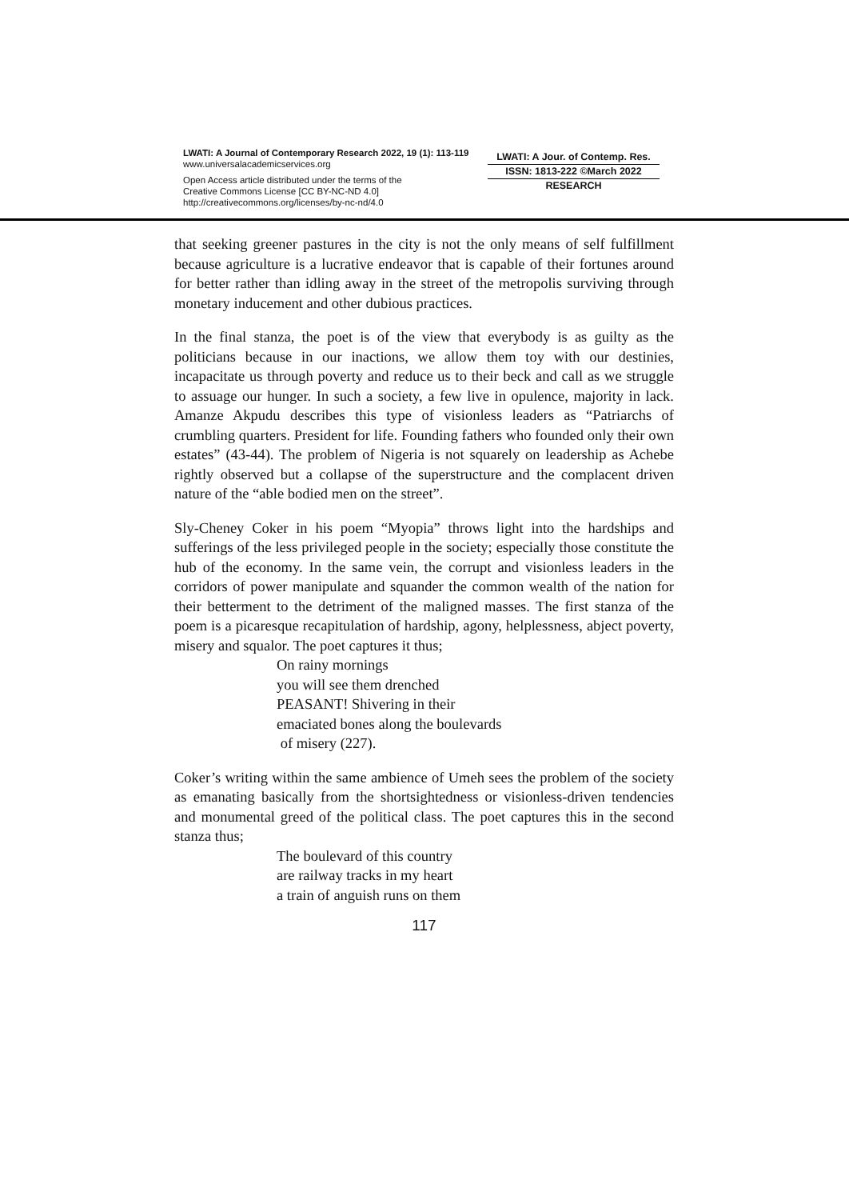LWATI: A Journal of Contemporary Research 2022, 19 (1): 113-119
www.universalacademicservices.org
Open Access article distributed under the terms of the
Creative Commons License [CC BY-NC-ND 4.0]
http://creativecommons.org/licenses/by-nc-nd/4.0
LWATI: A Jour. of Contemp. Res.
ISSN: 1813-222 ©March 2022
RESEARCH
that seeking greener pastures in the city is not the only means of self fulfillment because agriculture is a lucrative endeavor that is capable of their fortunes around for better rather than idling away in the street of the metropolis surviving through monetary inducement and other dubious practices.
In the final stanza, the poet is of the view that everybody is as guilty as the politicians because in our inactions, we allow them toy with our destinies, incapacitate us through poverty and reduce us to their beck and call as we struggle to assuage our hunger. In such a society, a few live in opulence, majority in lack. Amanze Akpudu describes this type of visionless leaders as “Patriarchs of crumbling quarters. President for life. Founding fathers who founded only their own estates” (43-44). The problem of Nigeria is not squarely on leadership as Achebe rightly observed but a collapse of the superstructure and the complacent driven nature of the “able bodied men on the street”.
Sly-Cheney Coker in his poem “Myopia” throws light into the hardships and sufferings of the less privileged people in the society; especially those constitute the hub of the economy. In the same vein, the corrupt and visionless leaders in the corridors of power manipulate and squander the common wealth of the nation for their betterment to the detriment of the maligned masses. The first stanza of the poem is a picaresque recapitulation of hardship, agony, helplessness, abject poverty, misery and squalor. The poet captures it thus;
On rainy mornings
you will see them drenched
PEASANT! Shivering in their
emaciated bones along the boulevards
of misery (227).
Coker’s writing within the same ambience of Umeh sees the problem of the society as emanating basically from the shortsightedness or visionless-driven tendencies and monumental greed of the political class. The poet captures this in the second stanza thus;
The boulevard of this country
are railway tracks in my heart
a train of anguish runs on them
117